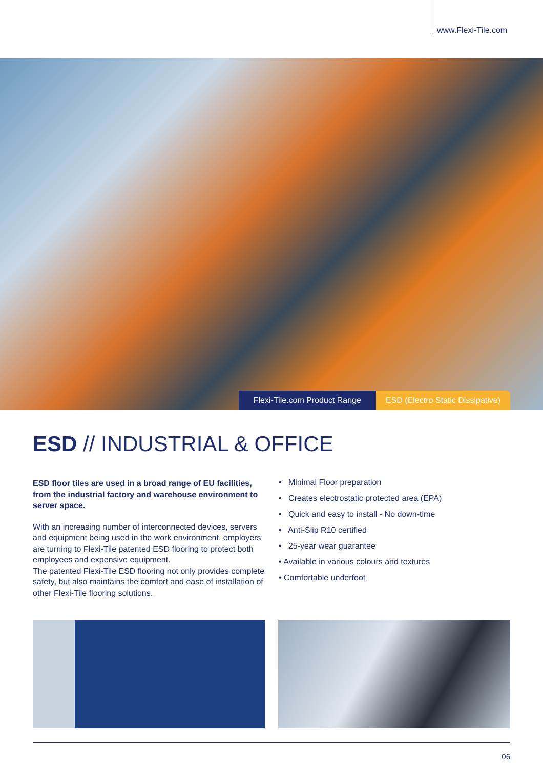www.Flexi-Tile.com
Flexi-Tile.com Product Range ESD (Electro Static Dissipative)
ESD // INDUSTRIAL & OFFICE
ESD floor tiles are used in a broad range of EU facilities, from the industrial factory and warehouse environment to server space.
With an increasing number of interconnected devices, servers and equipment being used in the work environment, employers are turning to Flexi-Tile patented ESD flooring to protect both employees and expensive equipment.
The patented Flexi-Tile ESD flooring not only provides complete safety, but also maintains the comfort and ease of installation of other Flexi-Tile flooring solutions.
• Minimal Floor preparation
• Creates electrostatic protected area (EPA)
• Quick and easy to install - No down-time
• Anti-Slip R10 certified
• 25-year wear guarantee
• Available in various colours and textures
• Comfortable underfoot
06